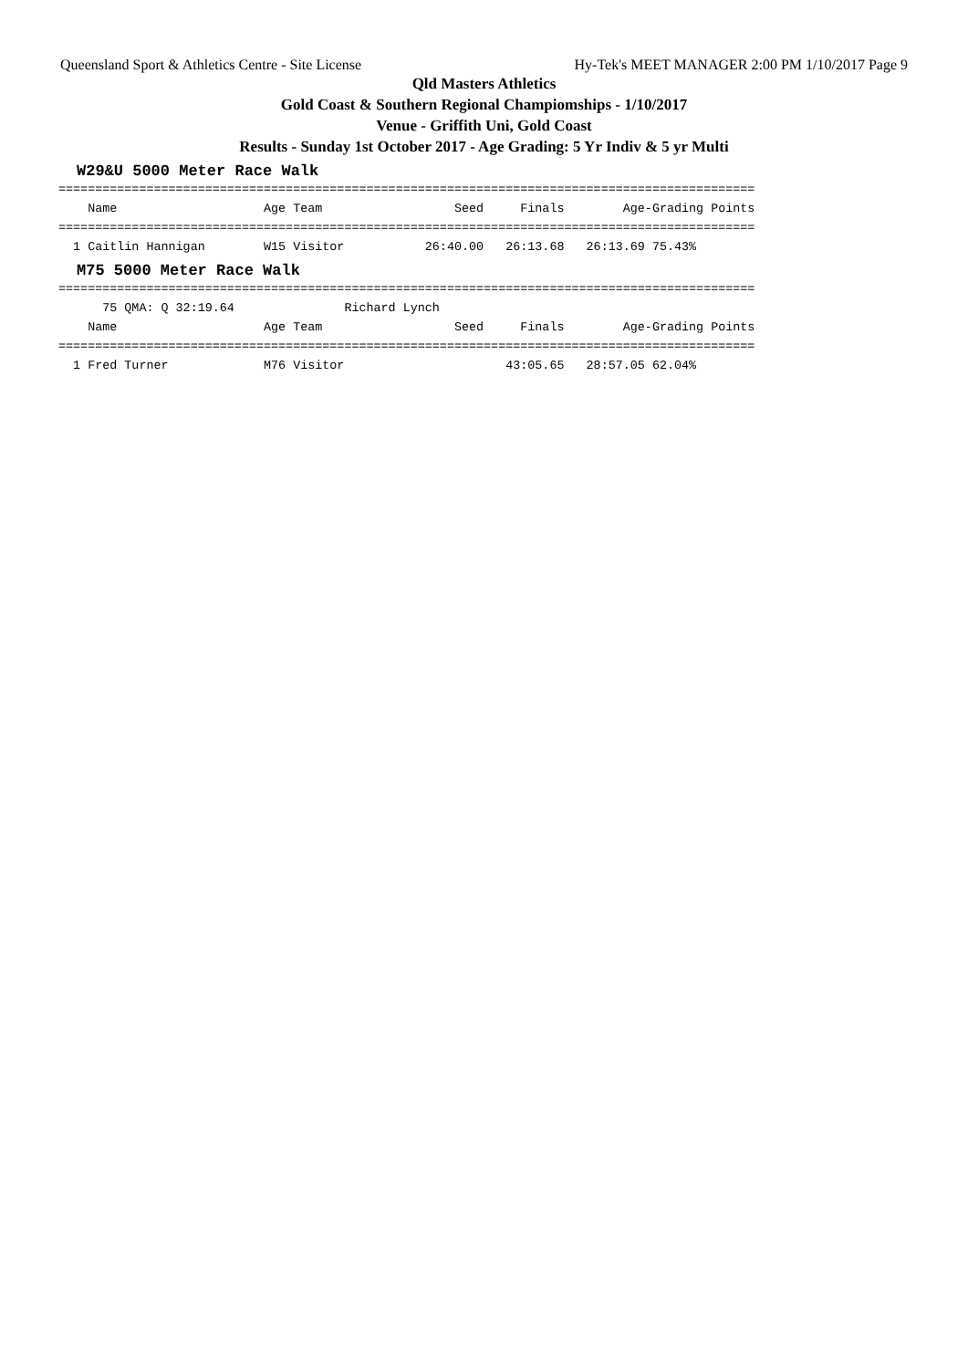Queensland Sport & Athletics Centre - Site License Hy-Tek's MEET MANAGER 2:00 PM 1/10/2017 Page 9
Qld Masters Athletics
Gold Coast & Southern Regional Champiomships - 1/10/2017
Venue - Griffith Uni, Gold Coast
Results - Sunday 1st October 2017 - Age Grading: 5 Yr Indiv & 5 yr Multi
W29&U 5000 Meter Race Walk
===============================================================================================
    Name                    Age Team                  Seed     Finals        Age-Grading Points
===============================================================================================
  1 Caitlin Hannigan        W15 Visitor           26:40.00   26:13.68   26:13.69 75.43%
M75 5000 Meter Race Walk
===============================================================================================
      75 QMA: Q 32:19.64               Richard Lynch
    Name                    Age Team                  Seed     Finals        Age-Grading Points
===============================================================================================
  1 Fred Turner             M76 Visitor                      43:05.65   28:57.05 62.04%